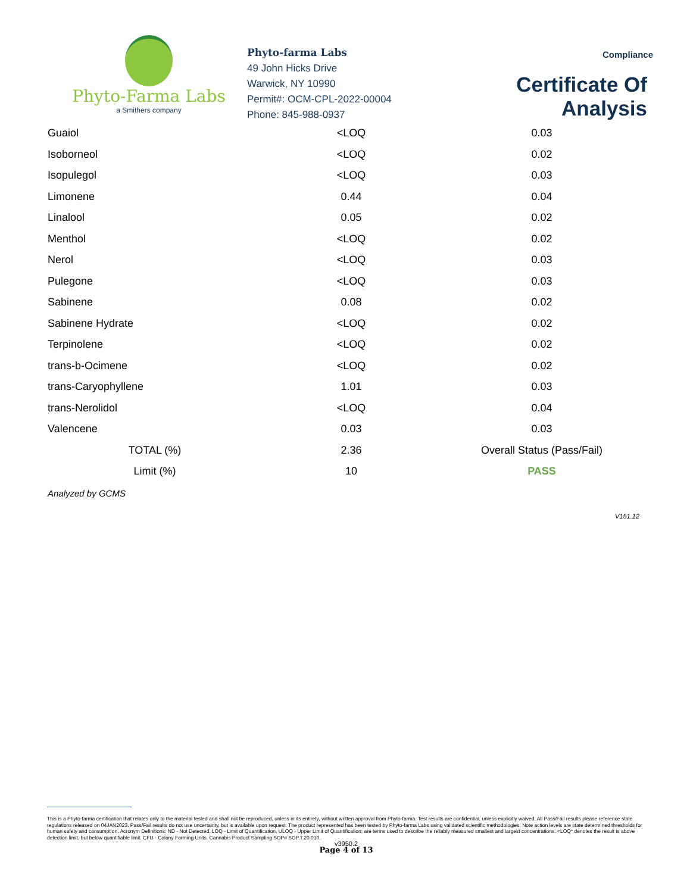Phyto-Farma Labs
a Smithers company
Phyto-farma Labs
49 John Hicks Drive
Warwick, NY 10990
Permit#: OCM-CPL-2022-00004
Phone: 845-988-0937
Compliance
Certificate Of Analysis
| Guaiol | <LOQ | 0.03 |
| Isoborneol | <LOQ | 0.02 |
| Isopulegol | <LOQ | 0.03 |
| Limonene | 0.44 | 0.04 |
| Linalool | 0.05 | 0.02 |
| Menthol | <LOQ | 0.02 |
| Nerol | <LOQ | 0.03 |
| Pulegone | <LOQ | 0.03 |
| Sabinene | 0.08 | 0.02 |
| Sabinene Hydrate | <LOQ | 0.02 |
| Terpinolene | <LOQ | 0.02 |
| trans-b-Ocimene | <LOQ | 0.02 |
| trans-Caryophyllene | 1.01 | 0.03 |
| trans-Nerolidol | <LOQ | 0.04 |
| Valencene | 0.03 | 0.03 |
| TOTAL (%) | 2.36 | Overall Status (Pass/Fail) |
| Limit (%) | 10 | PASS |
Analyzed by GCMS
V151.12
This is a Phyto-farma certification that relates only to the material tested and shall not be reproduced, unless in its entirety, without written approval from Phyto-farma. Test results are confidential, unless explicitly waived. All Pass/Fail results please reference state regulations released on 04JAN2023. Pass/Fail results do not use uncertainty, but is available upon request. The product represented has been tested by Phyto-farma Labs using validated scientific methodologies. Note action levels are state determined thresholds for human safety and consumption. Acronym Definitions: ND - Not Detected, LOQ - Limit of Quantification, ULOQ - Upper Limit of Quantification; are terms used to describe the reliably measured smallest and largest concentrations. <LOQ* denotes the result is above detection limit, but below quantifiable limit. CFU - Colony Forming Units. Cannabis Product Sampling SOP# SOP.T.20.010.
v3950.2
Page 4 of 13